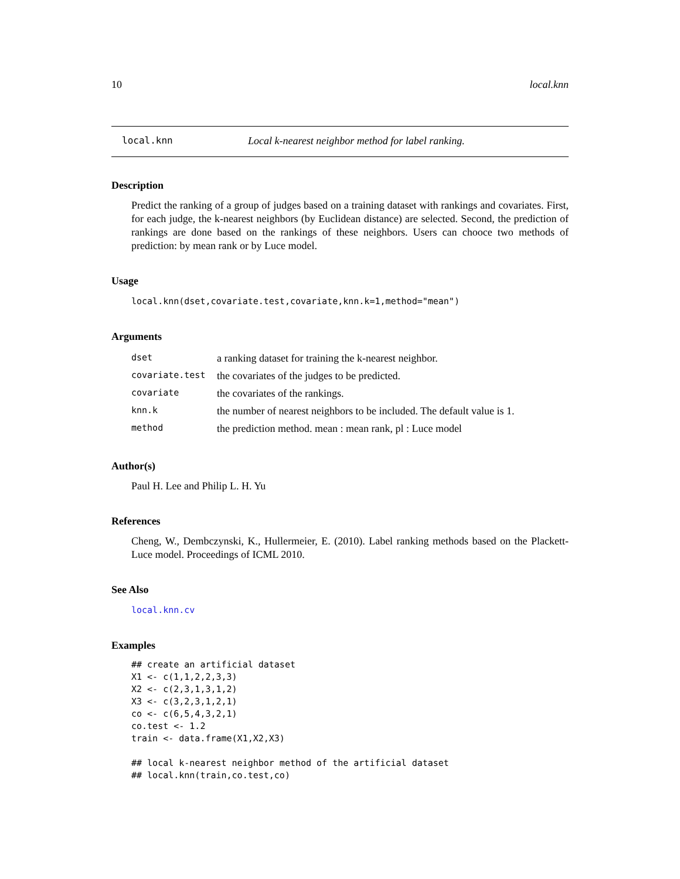10 local.knn
local.knn Local k-nearest neighbor method for label ranking.
Description
Predict the ranking of a group of judges based on a training dataset with rankings and covariates. First, for each judge, the k-nearest neighbors (by Euclidean distance) are selected. Second, the prediction of rankings are done based on the rankings of these neighbors. Users can chooce two methods of prediction: by mean rank or by Luce model.
Usage
local.knn(dset,covariate.test,covariate,knn.k=1,method="mean")
Arguments
| dset | a ranking dataset for training the k-nearest neighbor. |
| covariate.test | the covariates of the judges to be predicted. |
| covariate | the covariates of the rankings. |
| knn.k | the number of nearest neighbors to be included. The default value is 1. |
| method | the prediction method. mean : mean rank, pl : Luce model |
Author(s)
Paul H. Lee and Philip L. H. Yu
References
Cheng, W., Dembczynski, K., Hullermeier, E. (2010). Label ranking methods based on the Plackett-Luce model. Proceedings of ICML 2010.
See Also
local.knn.cv
Examples
## create an artificial dataset
X1 <- c(1,1,2,2,3,3)
X2 <- c(2,3,1,3,1,2)
X3 <- c(3,2,3,1,2,1)
co <- c(6,5,4,3,2,1)
co.test <- 1.2
train <- data.frame(X1,X2,X3)

## local k-nearest neighbor method of the artificial dataset
## local.knn(train,co.test,co)